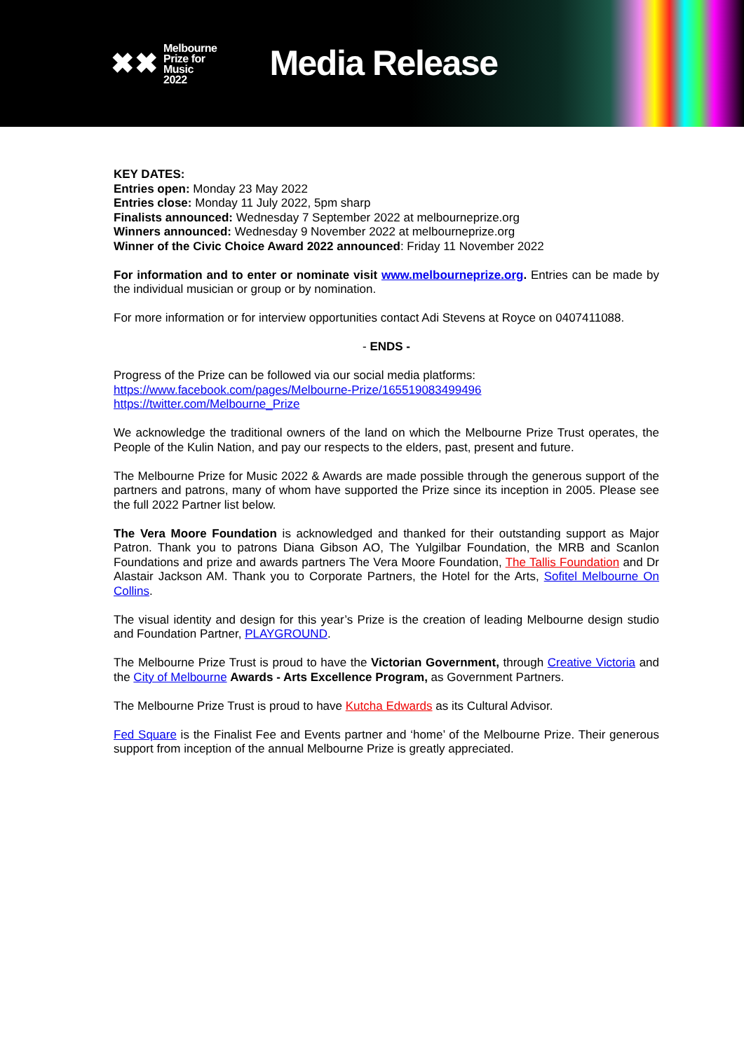✖✖
Melbourne
Prize for
Music
2022
Media Release
KEY DATES:
Entries open: Monday 23 May 2022
Entries close: Monday 11 July 2022, 5pm sharp
Finalists announced: Wednesday 7 September 2022 at melbourneprize.org
Winners announced: Wednesday 9 November 2022 at melbourneprize.org
Winner of the Civic Choice Award 2022 announced: Friday 11 November 2022
For information and to enter or nominate visit www.melbourneprize.org. Entries can be made by the individual musician or group or by nomination.
For more information or for interview opportunities contact Adi Stevens at Royce on 0407411088.
- ENDS -
Progress of the Prize can be followed via our social media platforms:
https://www.facebook.com/pages/Melbourne-Prize/165519083499496
https://twitter.com/Melbourne_Prize
We acknowledge the traditional owners of the land on which the Melbourne Prize Trust operates, the People of the Kulin Nation, and pay our respects to the elders, past, present and future.
The Melbourne Prize for Music 2022 & Awards are made possible through the generous support of the partners and patrons, many of whom have supported the Prize since its inception in 2005. Please see the full 2022 Partner list below.
The Vera Moore Foundation is acknowledged and thanked for their outstanding support as Major Patron. Thank you to patrons Diana Gibson AO, The Yulgilbar Foundation, the MRB and Scanlon Foundations and prize and awards partners The Vera Moore Foundation, The Tallis Foundation and Dr Alastair Jackson AM. Thank you to Corporate Partners, the Hotel for the Arts, Sofitel Melbourne On Collins.
The visual identity and design for this year’s Prize is the creation of leading Melbourne design studio and Foundation Partner, PLAYGROUND.
The Melbourne Prize Trust is proud to have the Victorian Government, through Creative Victoria and the City of Melbourne Awards - Arts Excellence Program, as Government Partners.
The Melbourne Prize Trust is proud to have Kutcha Edwards as its Cultural Advisor.
Fed Square is the Finalist Fee and Events partner and ‘home’ of the Melbourne Prize. Their generous support from inception of the annual Melbourne Prize is greatly appreciated.